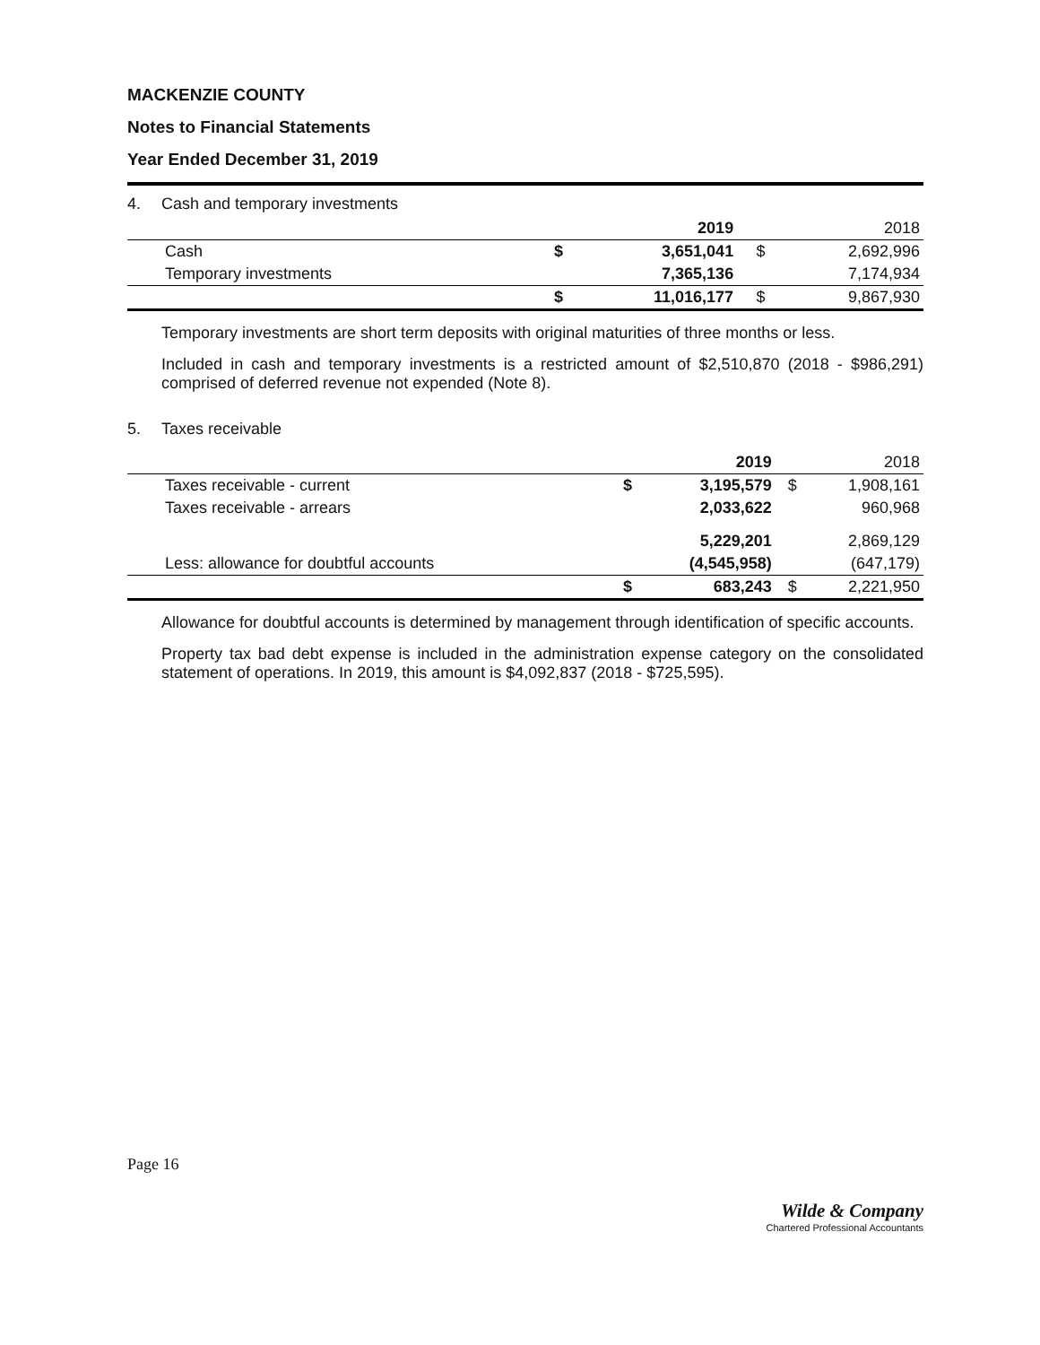MACKENZIE COUNTY
Notes to Financial Statements
Year Ended December 31, 2019
4. Cash and temporary investments
| | | 2019 | | 2018 |
| --- | --- | --- | --- | --- |
| Cash | $ | 3,651,041 | $ | 2,692,996 |
| Temporary investments | | 7,365,136 | | 7,174,934 |
| | $ | 11,016,177 | $ | 9,867,930 |
Temporary investments are short term deposits with original maturities of three months or less.
Included in cash and temporary investments is a restricted amount of $2,510,870 (2018 - $986,291) comprised of deferred revenue not expended (Note 8).
5. Taxes receivable
| | | 2019 | | 2018 |
| --- | --- | --- | --- | --- |
| Taxes receivable - current | $ | 3,195,579 | $ | 1,908,161 |
| Taxes receivable - arrears | | 2,033,622 | | 960,968 |
| | | 5,229,201 | | 2,869,129 |
| Less: allowance for doubtful accounts | | (4,545,958) | | (647,179) |
| | $ | 683,243 | $ | 2,221,950 |
Allowance for doubtful accounts is determined by management through identification of specific accounts.
Property tax bad debt expense is included in the administration expense category on the consolidated statement of operations. In 2019, this amount is $4,092,837 (2018 - $725,595).
Page 16
Wilde & Company
Chartered Professional Accountants